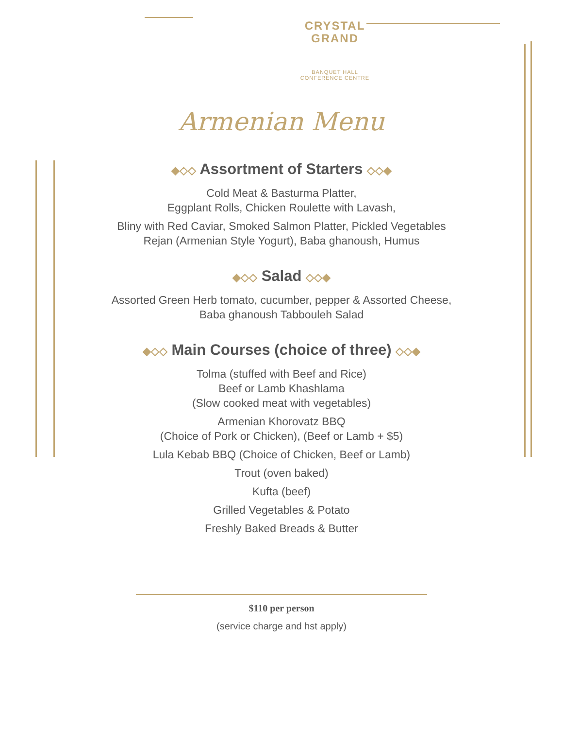CRYSTAL
GRAND
BANQUET HALL
CONFERENCE CENTRE
Armenian Menu
◆◇◇ Assortment of Starters ◇◇◆
Cold Meat & Basturma Platter,
Eggplant Rolls, Chicken Roulette with Lavash,
Bliny with Red Caviar, Smoked Salmon Platter, Pickled Vegetables
Rejan (Armenian Style Yogurt), Baba ghanoush, Humus
◆◇◇ Salad ◇◇◆
Assorted Green Herb tomato, cucumber, pepper & Assorted Cheese,
Baba ghanoush Tabbouleh Salad
◆◇◇ Main Courses (choice of three) ◇◇◆
Tolma (stuffed with Beef and Rice)
Beef or Lamb Khashlama
(Slow cooked meat with vegetables)
Armenian Khorovatz BBQ
(Choice of Pork or Chicken), (Beef or Lamb + $5)
Lula Kebab BBQ (Choice of Chicken, Beef or Lamb)
Trout (oven baked)
Kufta (beef)
Grilled Vegetables & Potato
Freshly Baked Breads & Butter
$110 per person
(service charge and hst apply)